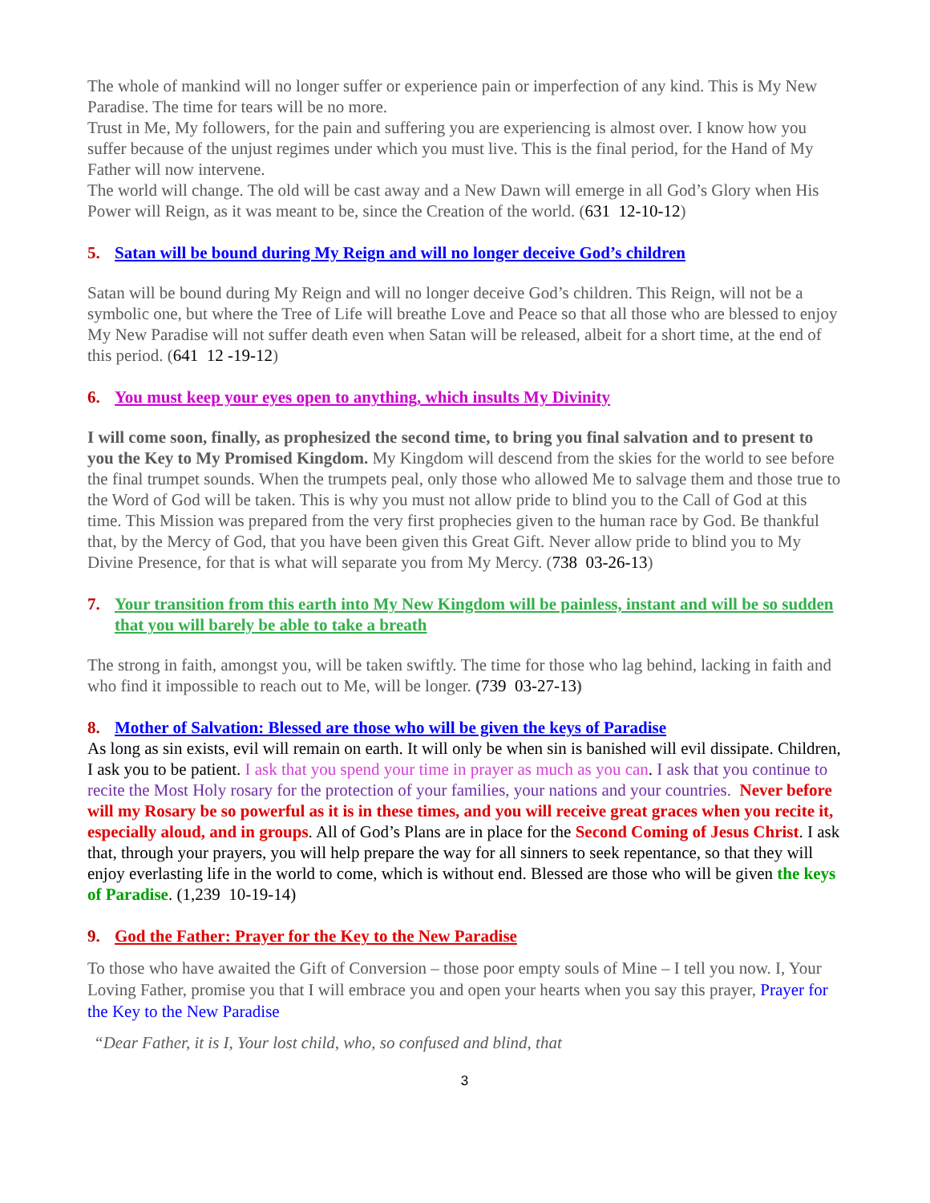The whole of mankind will no longer suffer or experience pain or imperfection of any kind. This is My New Paradise. The time for tears will be no more.
Trust in Me, My followers, for the pain and suffering you are experiencing is almost over. I know how you suffer because of the unjust regimes under which you must live. This is the final period, for the Hand of My Father will now intervene.
The world will change. The old will be cast away and a New Dawn will emerge in all God’s Glory when His Power will Reign, as it was meant to be, since the Creation of the world. (631 12-10-12)
5. Satan will be bound during My Reign and will no longer deceive God’s children
Satan will be bound during My Reign and will no longer deceive God’s children. This Reign, will not be a symbolic one, but where the Tree of Life will breathe Love and Peace so that all those who are blessed to enjoy My New Paradise will not suffer death even when Satan will be released, albeit for a short time, at the end of this period. (641 12 -19-12)
6. You must keep your eyes open to anything, which insults My Divinity
I will come soon, finally, as prophesized the second time, to bring you final salvation and to present to you the Key to My Promised Kingdom. My Kingdom will descend from the skies for the world to see before the final trumpet sounds. When the trumpets peal, only those who allowed Me to salvage them and those true to the Word of God will be taken. This is why you must not allow pride to blind you to the Call of God at this time. This Mission was prepared from the very first prophecies given to the human race by God. Be thankful that, by the Mercy of God, that you have been given this Great Gift. Never allow pride to blind you to My Divine Presence, for that is what will separate you from My Mercy. (738 03-26-13)
7. Your transition from this earth into My New Kingdom will be painless, instant and will be so sudden that you will barely be able to take a breath
The strong in faith, amongst you, will be taken swiftly. The time for those who lag behind, lacking in faith and who find it impossible to reach out to Me, will be longer. (739 03-27-13)
8. Mother of Salvation: Blessed are those who will be given the keys of Paradise
As long as sin exists, evil will remain on earth. It will only be when sin is banished will evil dissipate. Children, I ask you to be patient. I ask that you spend your time in prayer as much as you can. I ask that you continue to recite the Most Holy rosary for the protection of your families, your nations and your countries. Never before will my Rosary be so powerful as it is in these times, and you will receive great graces when you recite it, especially aloud, and in groups. All of God’s Plans are in place for the Second Coming of Jesus Christ. I ask that, through your prayers, you will help prepare the way for all sinners to seek repentance, so that they will enjoy everlasting life in the world to come, which is without end. Blessed are those who will be given the keys of Paradise. (1,239 10-19-14)
9. God the Father: Prayer for the Key to the New Paradise
To those who have awaited the Gift of Conversion – those poor empty souls of Mine – I tell you now. I, Your Loving Father, promise you that I will embrace you and open your hearts when you say this prayer, Prayer for the Key to the New Paradise
“Dear Father, it is I, Your lost child, who, so confused and blind, that
3